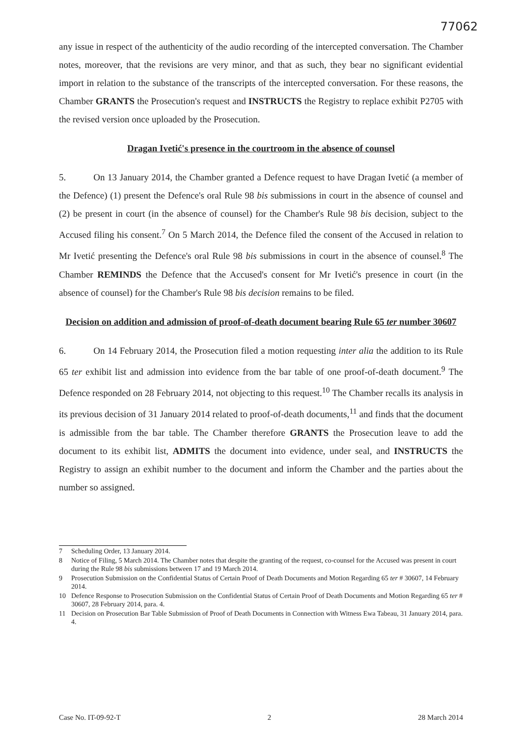77062
any issue in respect of the authenticity of the audio recording of the intercepted conversation. The Chamber notes, moreover, that the revisions are very minor, and that as such, they bear no significant evidential import in relation to the substance of the transcripts of the intercepted conversation. For these reasons, the Chamber GRANTS the Prosecution's request and INSTRUCTS the Registry to replace exhibit P2705 with the revised version once uploaded by the Prosecution.
Dragan Ivetić's presence in the courtroom in the absence of counsel
5. On 13 January 2014, the Chamber granted a Defence request to have Dragan Ivetić (a member of the Defence) (1) present the Defence's oral Rule 98 bis submissions in court in the absence of counsel and (2) be present in court (in the absence of counsel) for the Chamber's Rule 98 bis decision, subject to the Accused filing his consent.<sup>7</sup> On 5 March 2014, the Defence filed the consent of the Accused in relation to Mr Ivetić presenting the Defence's oral Rule 98 bis submissions in court in the absence of counsel.<sup>8</sup> The Chamber REMINDS the Defence that the Accused's consent for Mr Ivetić's presence in court (in the absence of counsel) for the Chamber's Rule 98 bis decision remains to be filed.
Decision on addition and admission of proof-of-death document bearing Rule 65 ter number 30607
6. On 14 February 2014, the Prosecution filed a motion requesting inter alia the addition to its Rule 65 ter exhibit list and admission into evidence from the bar table of one proof-of-death document.<sup>9</sup> The Defence responded on 28 February 2014, not objecting to this request.<sup>10</sup> The Chamber recalls its analysis in its previous decision of 31 January 2014 related to proof-of-death documents,<sup>11</sup> and finds that the document is admissible from the bar table. The Chamber therefore GRANTS the Prosecution leave to add the document to its exhibit list, ADMITS the document into evidence, under seal, and INSTRUCTS the Registry to assign an exhibit number to the document and inform the Chamber and the parties about the number so assigned.
7 Scheduling Order, 13 January 2014.
8 Notice of Filing, 5 March 2014. The Chamber notes that despite the granting of the request, co-counsel for the Accused was present in court during the Rule 98 bis submissions between 17 and 19 March 2014.
9 Prosecution Submission on the Confidential Status of Certain Proof of Death Documents and Motion Regarding 65 ter # 30607, 14 February 2014.
10 Defence Response to Prosecution Submission on the Confidential Status of Certain Proof of Death Documents and Motion Regarding 65 ter # 30607, 28 February 2014, para. 4.
11 Decision on Prosecution Bar Table Submission of Proof of Death Documents in Connection with Witness Ewa Tabeau, 31 January 2014, para. 4.
Case No. IT-09-92-T 2 28 March 2014